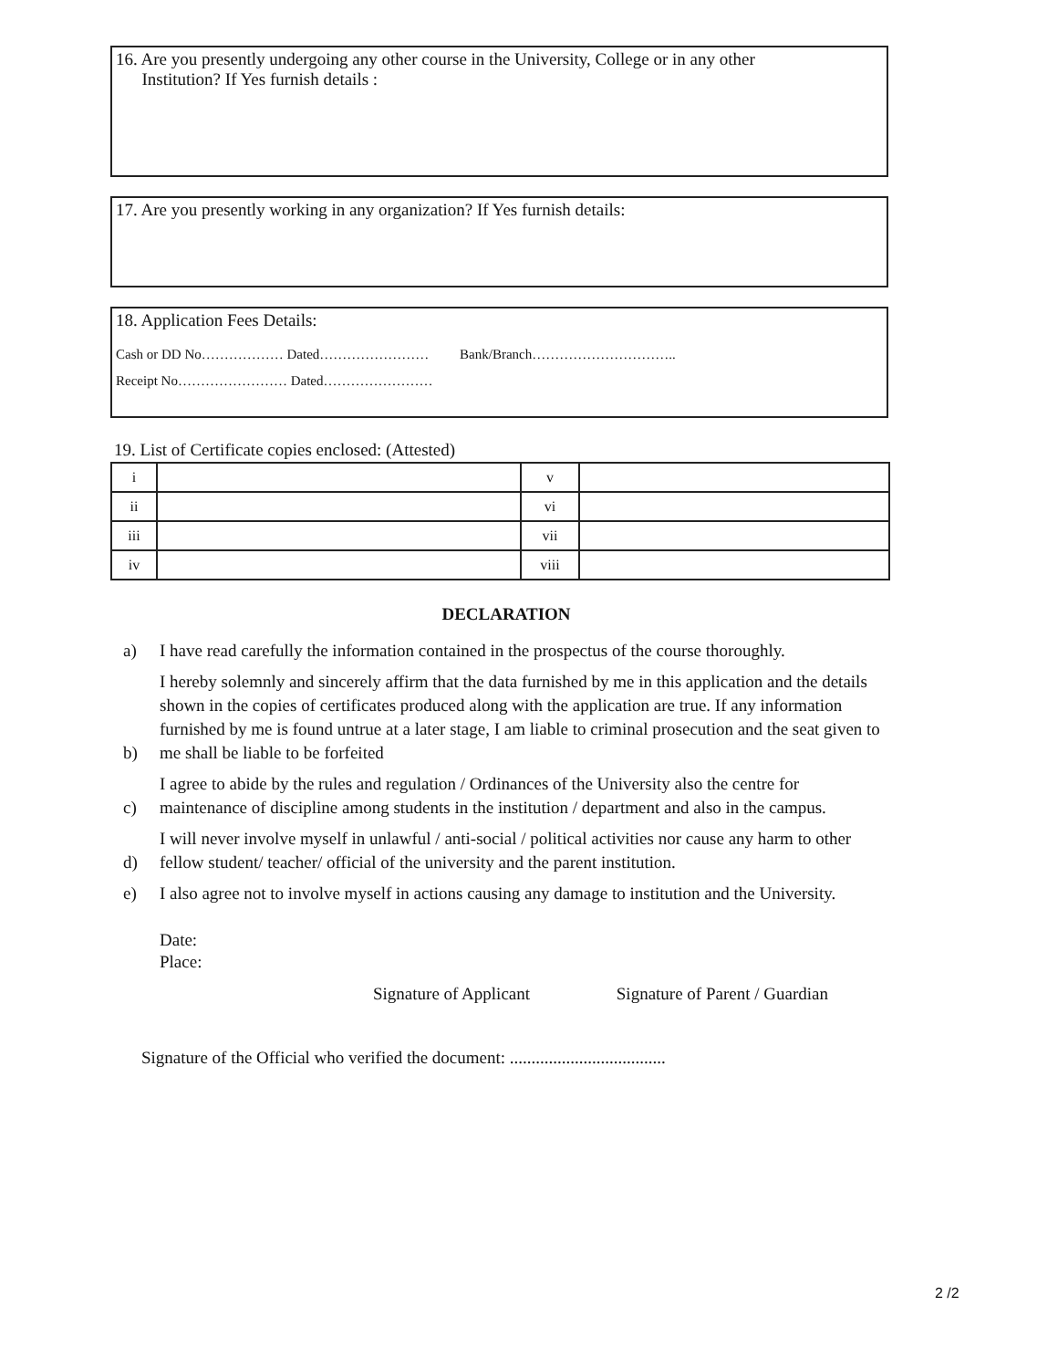16. Are you presently undergoing any other course in the University, College or in any other
Institution? If Yes furnish details :
17. Are you presently working in any organization? If Yes furnish details:
18. Application Fees Details:
Cash or DD No……………… Dated…………………… Bank/Branch…………………………..
Receipt No…………………… Dated……………………
19. List of Certificate copies enclosed: (Attested)
| i | | v | |
| ii | | vi | |
| iii | | vii | |
| iv | | viii | |
DECLARATION
a) I have read carefully the information contained in the prospectus of the course thoroughly.
b) I hereby solemnly and sincerely affirm that the data furnished by me in this application and the details shown in the copies of certificates produced along with the application are true. If any information furnished by me is found untrue at a later stage, I am liable to criminal prosecution and the seat given to me shall be liable to be forfeited
c) I agree to abide by the rules and regulation / Ordinances of the University also the centre for maintenance of discipline among students in the institution / department and also in the campus.
d) I will never involve myself in unlawful / anti-social / political activities nor cause any harm to other fellow student/ teacher/ official of the university and the parent institution.
e) I also agree not to involve myself in actions causing any damage to institution and the University.
Date:
Place:
Signature of Applicant Signature of Parent / Guardian
Signature of the Official who verified the document: ....................................
2 /2